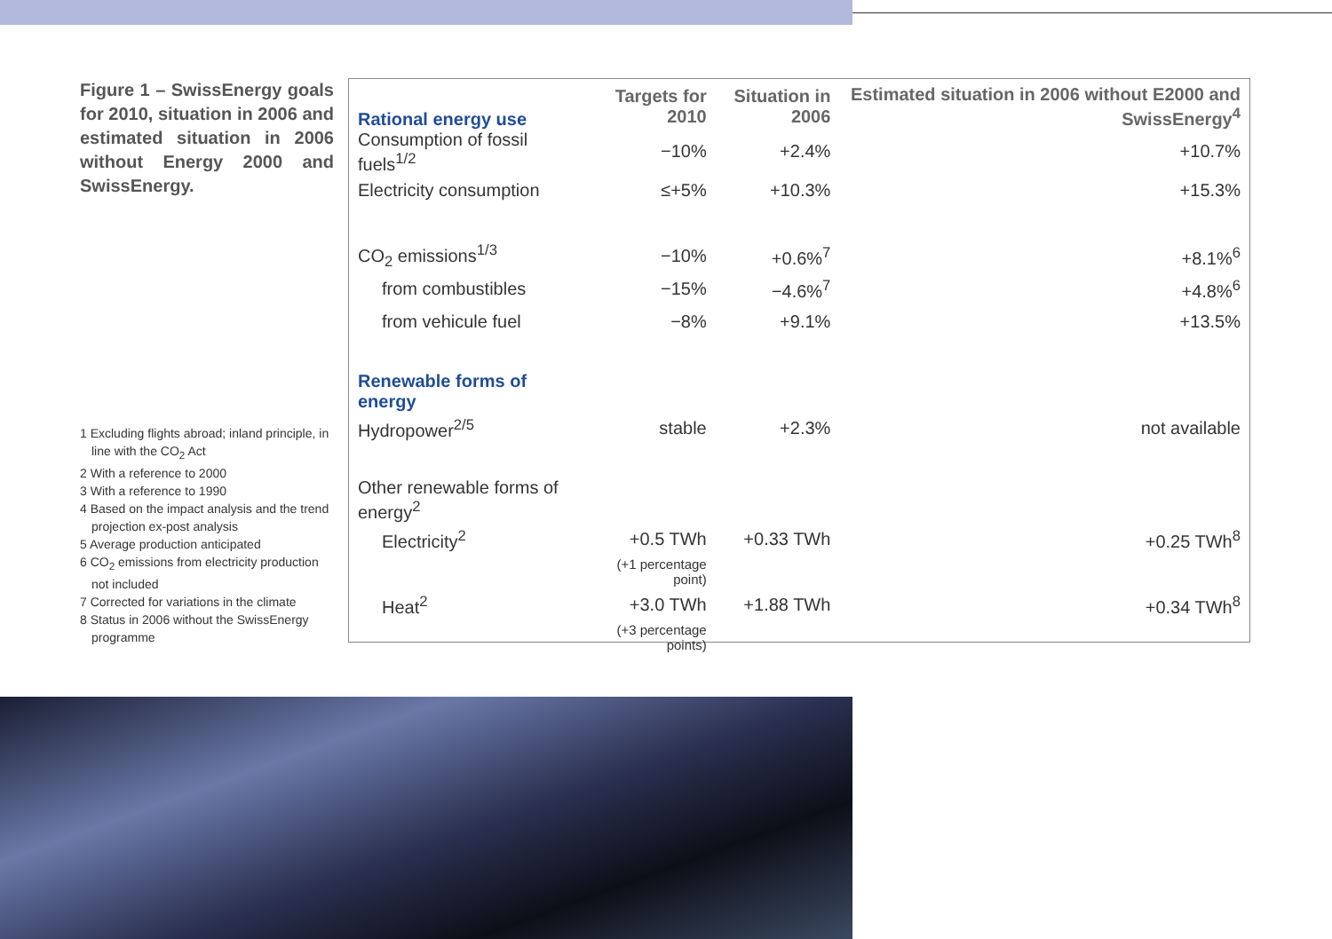Figure 1 – SwissEnergy goals for 2010, situation in 2006 and estimated situation in 2006 without Energy 2000 and SwissEnergy.
1 Excluding flights abroad; inland principle, in line with the CO<sub>2</sub> Act
2 With a reference to 2000
3 With a reference to 1990
4 Based on the impact analysis and the trend projection ex-post analysis
5 Average production anticipated
6 CO<sub>2</sub> emissions from electricity production not included
7 Corrected for variations in the climate
8 Status in 2006 without the SwissEnergy programme
| Rational energy use | Targets for 2010 | Situation in 2006 | Estimated situation in 2006 without E2000 and SwissEnergy<sup>4</sup> |
| --- | --- | --- | --- |
| Consumption of fossil fuels<sup>1/2</sup> | −10% | +2.4% | +10.7% |
| Electricity consumption | ≤+5% | +10.3% | +15.3% |
| CO<sub>2</sub> emissions<sup>1/3</sup> | −10% | +0.6%<sup>7</sup> | +8.1%<sup>6</sup> |
| from combustibles | −15% | −4.6%<sup>7</sup> | +4.8%<sup>6</sup> |
| from vehicule fuel | −8% | +9.1% | +13.5% |
| Renewable forms of energy | | | |
| Hydropower<sup>2/5</sup> | stable | +2.3% | not available |
| Other renewable forms of energy<sup>2</sup> | | | |
| Electricity<sup>2</sup> | +0.5 TWh | +0.33 TWh | +0.25 TWh<sup>8</sup> |
| | (+1 percentage point) | | |
| Heat<sup>2</sup> | +3.0 TWh | +1.88 TWh | +0.34 TWh<sup>8</sup> |
| | (+3 percentage points) | | |